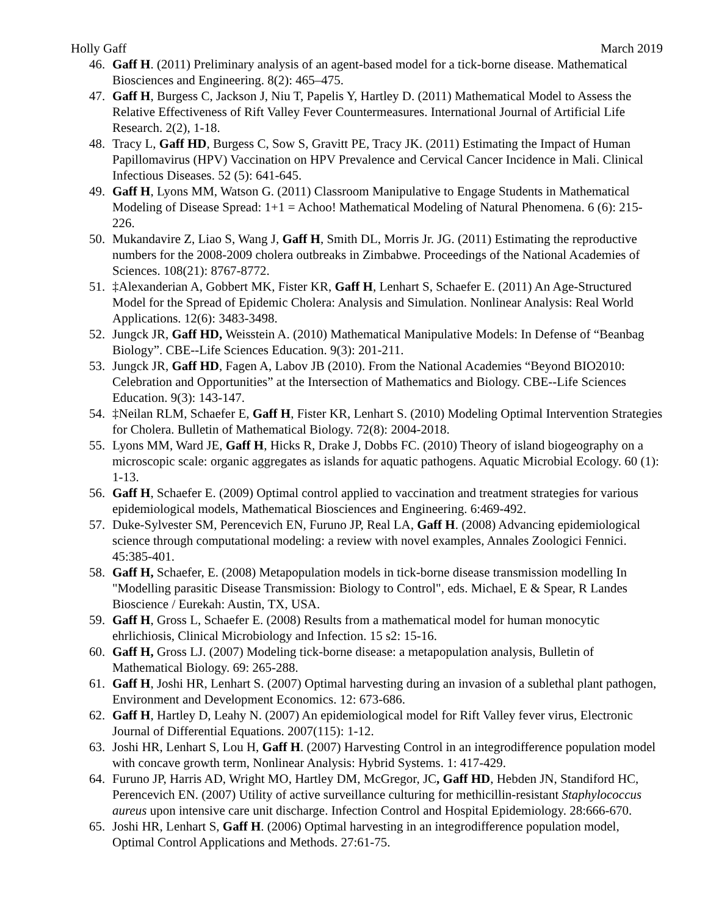Holly Gaff March 2019
46. Gaff H. (2011) Preliminary analysis of an agent-based model for a tick-borne disease. Mathematical Biosciences and Engineering. 8(2): 465–475.
47. Gaff H, Burgess C, Jackson J, Niu T, Papelis Y, Hartley D. (2011) Mathematical Model to Assess the Relative Effectiveness of Rift Valley Fever Countermeasures. International Journal of Artificial Life Research. 2(2), 1-18.
48. Tracy L, Gaff HD, Burgess C, Sow S, Gravitt PE, Tracy JK. (2011) Estimating the Impact of Human Papillomavirus (HPV) Vaccination on HPV Prevalence and Cervical Cancer Incidence in Mali. Clinical Infectious Diseases. 52 (5): 641-645.
49. Gaff H, Lyons MM, Watson G. (2011) Classroom Manipulative to Engage Students in Mathematical Modeling of Disease Spread: 1+1 = Achoo! Mathematical Modeling of Natural Phenomena. 6 (6): 215-226.
50. Mukandavire Z, Liao S, Wang J, Gaff H, Smith DL, Morris Jr. JG. (2011) Estimating the reproductive numbers for the 2008-2009 cholera outbreaks in Zimbabwe. Proceedings of the National Academies of Sciences. 108(21): 8767-8772.
51. ‡Alexanderian A, Gobbert MK, Fister KR, Gaff H, Lenhart S, Schaefer E. (2011) An Age-Structured Model for the Spread of Epidemic Cholera: Analysis and Simulation. Nonlinear Analysis: Real World Applications. 12(6): 3483-3498.
52. Jungck JR, Gaff HD, Weisstein A. (2010) Mathematical Manipulative Models: In Defense of “Beanbag Biology”. CBE--Life Sciences Education. 9(3): 201-211.
53. Jungck JR, Gaff HD, Fagen A, Labov JB (2010). From the National Academies “Beyond BIO2010: Celebration and Opportunities” at the Intersection of Mathematics and Biology. CBE--Life Sciences Education. 9(3): 143-147.
54. ‡Neilan RLM, Schaefer E, Gaff H, Fister KR, Lenhart S. (2010) Modeling Optimal Intervention Strategies for Cholera. Bulletin of Mathematical Biology. 72(8): 2004-2018.
55. Lyons MM, Ward JE, Gaff H, Hicks R, Drake J, Dobbs FC. (2010) Theory of island biogeography on a microscopic scale: organic aggregates as islands for aquatic pathogens. Aquatic Microbial Ecology. 60 (1): 1-13.
56. Gaff H, Schaefer E. (2009) Optimal control applied to vaccination and treatment strategies for various epidemiological models, Mathematical Biosciences and Engineering. 6:469-492.
57. Duke-Sylvester SM, Perencevich EN, Furuno JP, Real LA, Gaff H. (2008) Advancing epidemiological science through computational modeling: a review with novel examples, Annales Zoologici Fennici. 45:385-401.
58. Gaff H, Schaefer, E. (2008) Metapopulation models in tick-borne disease transmission modelling In "Modelling parasitic Disease Transmission: Biology to Control", eds. Michael, E & Spear, R Landes Bioscience / Eurekah: Austin, TX, USA.
59. Gaff H, Gross L, Schaefer E. (2008) Results from a mathematical model for human monocytic ehrlichiosis, Clinical Microbiology and Infection. 15 s2: 15-16.
60. Gaff H, Gross LJ. (2007) Modeling tick-borne disease: a metapopulation analysis, Bulletin of Mathematical Biology. 69: 265-288.
61. Gaff H, Joshi HR, Lenhart S. (2007) Optimal harvesting during an invasion of a sublethal plant pathogen, Environment and Development Economics. 12: 673-686.
62. Gaff H, Hartley D, Leahy N. (2007) An epidemiological model for Rift Valley fever virus, Electronic Journal of Differential Equations. 2007(115): 1-12.
63. Joshi HR, Lenhart S, Lou H, Gaff H. (2007) Harvesting Control in an integrodifference population model with concave growth term, Nonlinear Analysis: Hybrid Systems. 1: 417-429.
64. Furuno JP, Harris AD, Wright MO, Hartley DM, McGregor, JC, Gaff HD, Hebden JN, Standiford HC, Perencevich EN. (2007) Utility of active surveillance culturing for methicillin-resistant Staphylococcus aureus upon intensive care unit discharge. Infection Control and Hospital Epidemiology. 28:666-670.
65. Joshi HR, Lenhart S, Gaff H. (2006) Optimal harvesting in an integrodifference population model, Optimal Control Applications and Methods. 27:61-75.